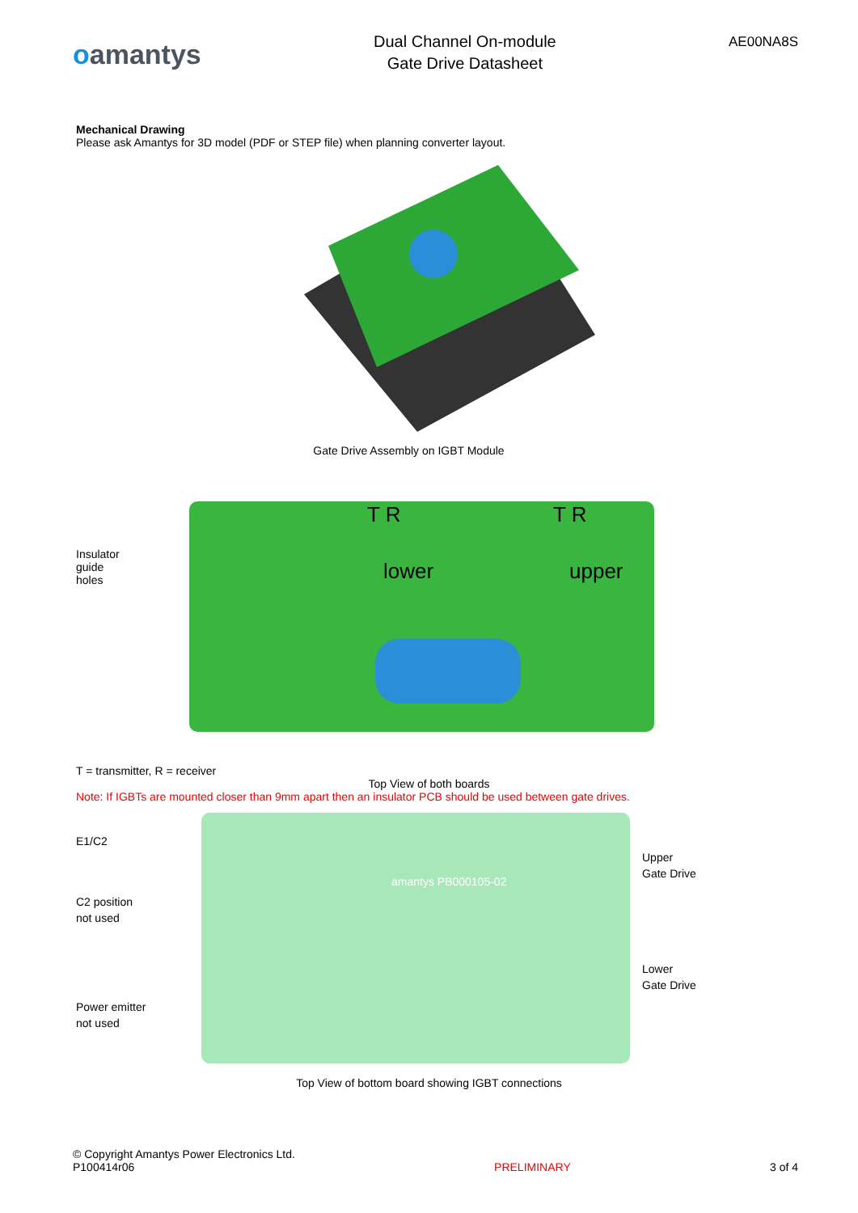oamantys
Dual Channel On-module
Gate Drive Datasheet
AE00NA8S
Mechanical Drawing
Please ask Amantys for 3D model (PDF or STEP file) when planning converter layout.
Gate Drive Assembly on IGBT Module
Insulator
guide
holes
lower
upper
T R
T R
T = transmitter, R = receiver
Top View of both boards
Note: If IGBTs are mounted closer than 9mm apart then an insulator PCB should be used between gate drives.
E1/C2
C2 position
not used
Power emitter
not used
amantys PB000105-02
Upper
Gate Drive
Lower
Gate Drive
Top View of bottom board showing IGBT connections
© Copyright Amantys Power Electronics Ltd.
P100414r06
PRELIMINARY
3 of 4